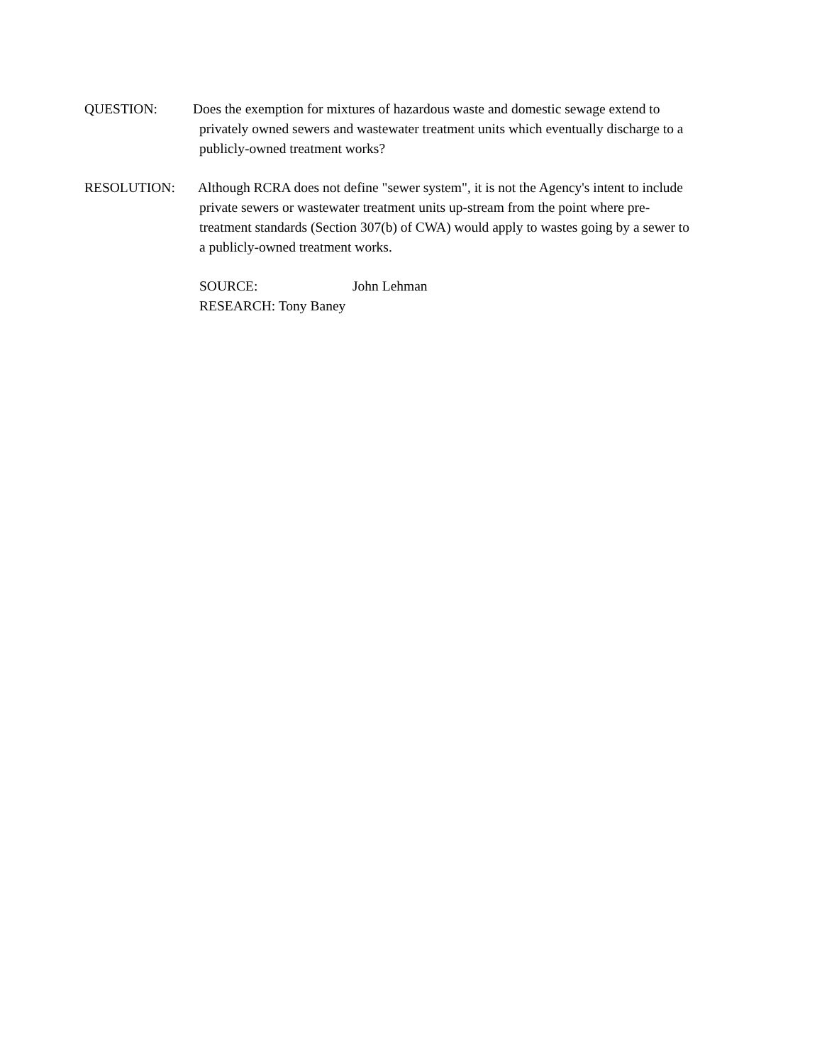QUESTION: Does the exemption for mixtures of hazardous waste and domestic sewage extend to
privately owned sewers and wastewater treatment units which eventually discharge to a
publicly-owned treatment works?
RESOLUTION: Although RCRA does not define "sewer system", it is not the Agency's intent to include
private sewers or wastewater treatment units up-stream from the point where pre-
treatment standards (Section 307(b) of CWA) would apply to wastes going by a sewer to
a publicly-owned treatment works.
SOURCE: John Lehman
RESEARCH: Tony Baney